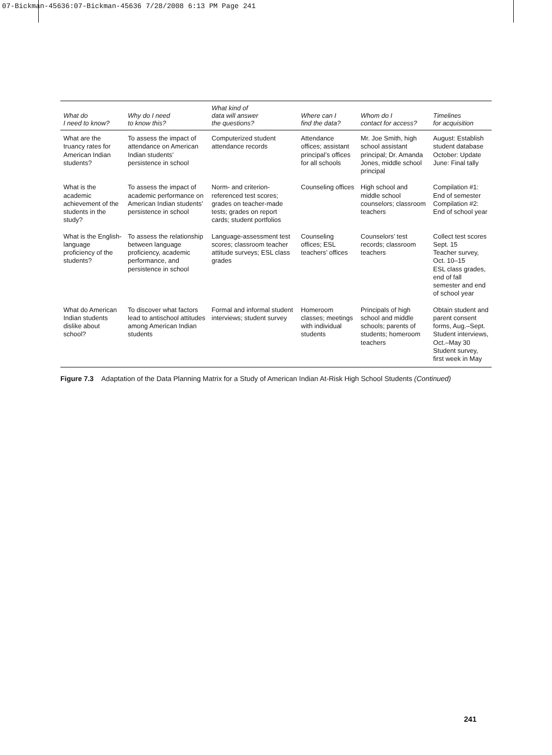07-Bickman-45636:07-Bickman-45636 7/28/2008 6:13 PM Page 241
| What do I need to know? | Why do I need to know this? | What kind of data will answer the questions? | Where can I find the data? | Whom do I contact for access? | Timelines for acquisition |
| --- | --- | --- | --- | --- | --- |
| What are the truancy rates for American Indian students? | To assess the impact of attendance on American Indian students’ persistence in school | Computerized student attendance records | Attendance offices; assistant principal’s offices for all schools | Mr. Joe Smith, high school assistant principal; Dr. Amanda Jones, middle school principal | August: Establish student database October: Update June: Final tally |
| What is the academic achievement of the students in the study? | To assess the impact of academic performance on American Indian students’ persistence in school | Norm- and criterion-referenced test scores; grades on teacher-made tests; grades on report cards; student portfolios | Counseling offices | High school and middle school counselors; classroom teachers | Compilation #1: End of semester Compilation #2: End of school year |
| What is the English-language proficiency of the students? | To assess the relationship between language proficiency, academic performance, and persistence in school | Language-assessment test scores; classroom teacher attitude surveys; ESL class grades | Counseling offices; ESL teachers’ offices | Counselors’ test records; classroom teachers | Collect test scores Sept. 15 Teacher survey, Oct. 10–15 ESL class grades, end of fall semester and end of school year |
| What do American Indian students dislike about school? | To discover what factors lead to antischool attitudes among American Indian students | Formal and informal student interviews; student survey | Homeroom classes; meetings with individual students | Principals of high school and middle schools; parents of students; homeroom teachers | Obtain student and parent consent forms, Aug.–Sept. Student interviews, Oct.–May 30 Student survey, first week in May |
Figure 7.3 Adaptation of the Data Planning Matrix for a Study of American Indian At-Risk High School Students (Continued)
241